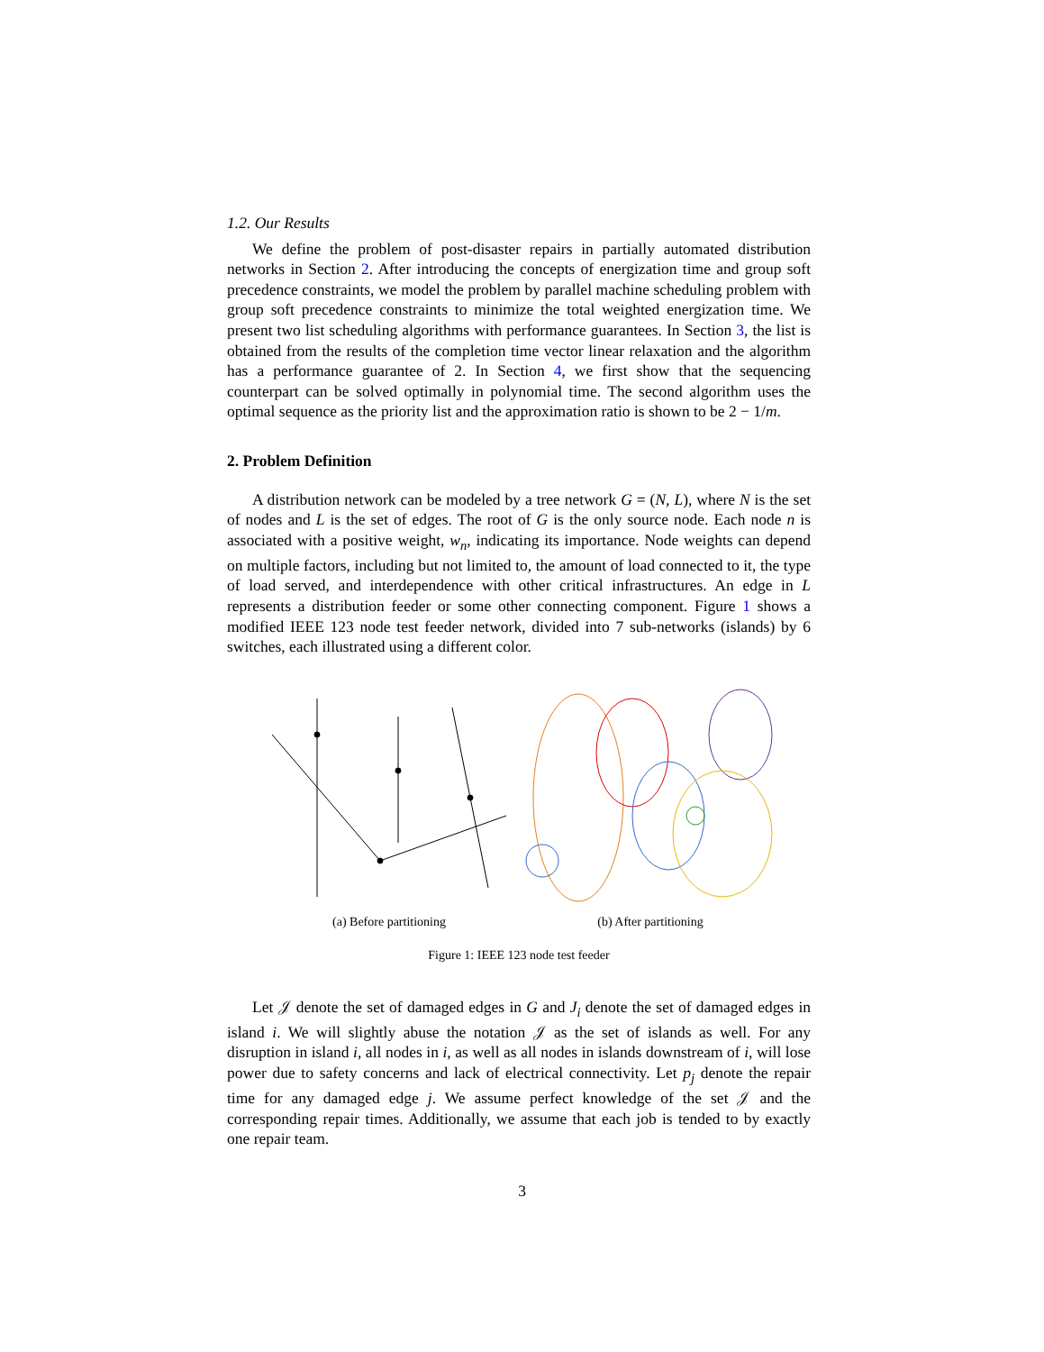1.2. Our Results
We define the problem of post-disaster repairs in partially automated distribution networks in Section 2. After introducing the concepts of energization time and group soft precedence constraints, we model the problem by parallel machine scheduling problem with group soft precedence constraints to minimize the total weighted energization time. We present two list scheduling algorithms with performance guarantees. In Section 3, the list is obtained from the results of the completion time vector linear relaxation and the algorithm has a performance guarantee of 2. In Section 4, we first show that the sequencing counterpart can be solved optimally in polynomial time. The second algorithm uses the optimal sequence as the priority list and the approximation ratio is shown to be 2 − 1/m.
2. Problem Definition
A distribution network can be modeled by a tree network G = (N, L), where N is the set of nodes and L is the set of edges. The root of G is the only source node. Each node n is associated with a positive weight, w<sub>n</sub>, indicating its importance. Node weights can depend on multiple factors, including but not limited to, the amount of load connected to it, the type of load served, and interdependence with other critical infrastructures. An edge in L represents a distribution feeder or some other connecting component. Figure 1 shows a modified IEEE 123 node test feeder network, divided into 7 sub-networks (islands) by 6 switches, each illustrated using a different color.
(a) Before partitioning (b) After partitioning
Figure 1: IEEE 123 node test feeder
Let 𝒥 denote the set of damaged edges in G and J<sub>i</sub> denote the set of damaged edges in island i. We will slightly abuse the notation 𝒥 as the set of islands as well. For any disruption in island i, all nodes in i, as well as all nodes in islands downstream of i, will lose power due to safety concerns and lack of electrical connectivity. Let p<sub>j</sub> denote the repair time for any damaged edge j. We assume perfect knowledge of the set 𝒥 and the corresponding repair times. Additionally, we assume that each job is tended to by exactly one repair team.
3